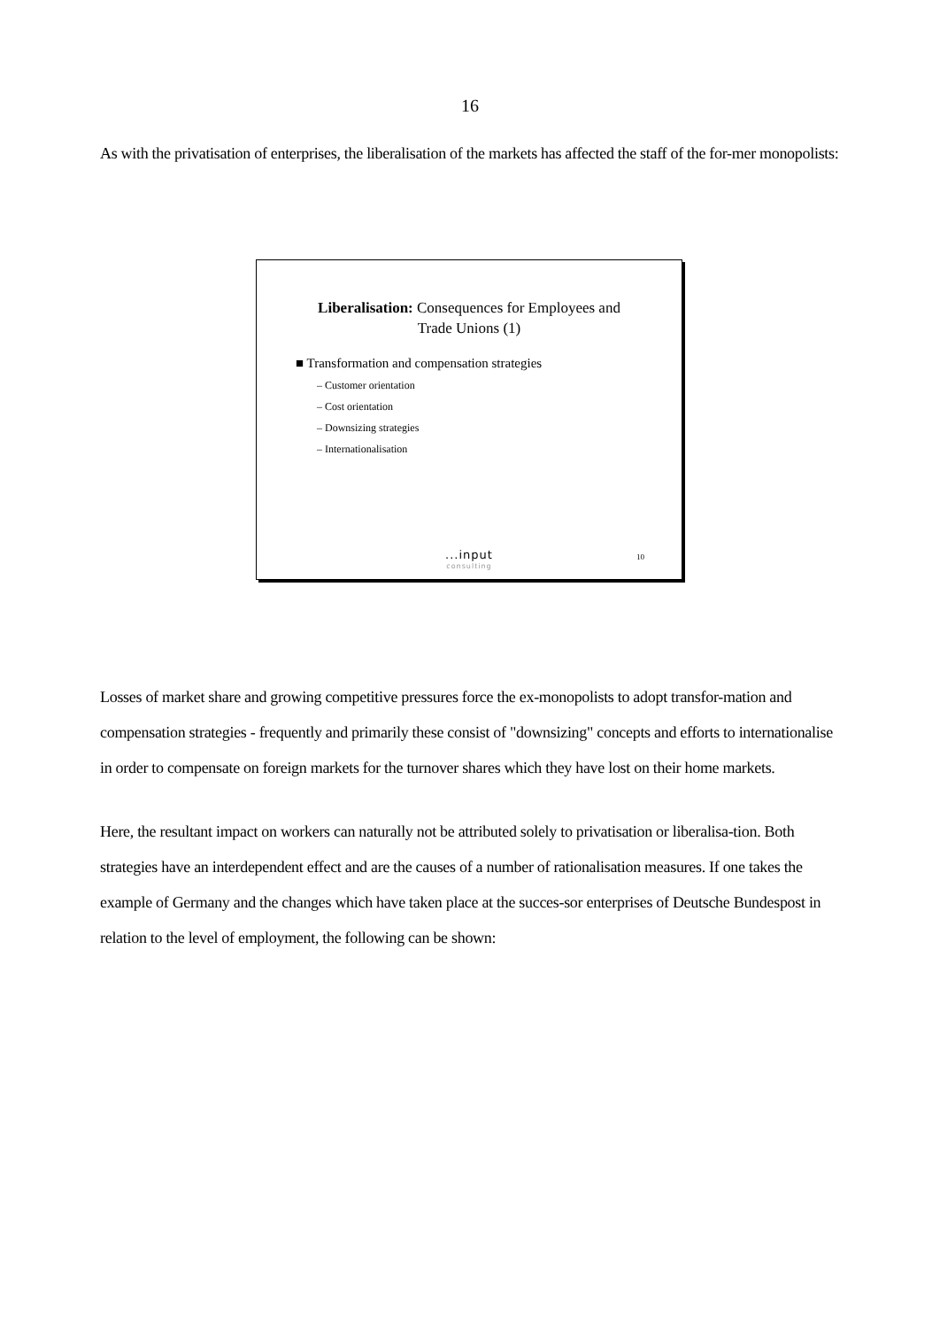16
As with the privatisation of enterprises, the liberalisation of the markets has affected the staff of the for-mer monopolists:
Liberalisation: Consequences for Employees and
Trade Unions (1)
■ Transformation and compensation strategies
– Customer orientation
– Cost orientation
– Downsizing strategies
– Internationalisation
...input
consulting
10
Losses of market share and growing competitive pressures force the ex-monopolists to adopt transfor-mation and compensation strategies - frequently and primarily these consist of "downsizing" concepts and efforts to internationalise in order to compensate on foreign markets for the turnover shares which they have lost on their home markets.
Here, the resultant impact on workers can naturally not be attributed solely to privatisation or liberalisa-tion. Both strategies have an interdependent effect and are the causes of a number of rationalisation measures. If one takes the example of Germany and the changes which have taken place at the succes-sor enterprises of Deutsche Bundespost in relation to the level of employment, the following can be shown: